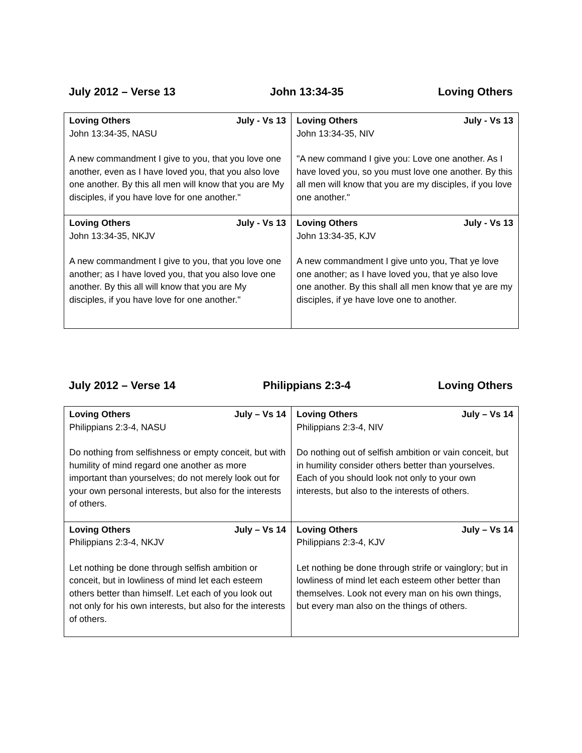July 2012 – Verse 13 John 13:34-35 Loving Others
| Loving Others July - Vs 13 John 13:34-35, NASU A new commandment I give to you, that you love one another, even as I have loved you, that you also love one another. By this all men will know that you are My disciples, if you have love for one another." | Loving Others July - Vs 13 John 13:34-35, NIV "A new command I give you: Love one another. As I have loved you, so you must love one another. By this all men will know that you are my disciples, if you love one another." |
| Loving Others July - Vs 13 John 13:34-35, NKJV A new commandment I give to you, that you love one another; as I have loved you, that you also love one another. By this all will know that you are My disciples, if you have love for one another." | Loving Others July - Vs 13 John 13:34-35, KJV A new commandment I give unto you, That ye love one another; as I have loved you, that ye also love one another. By this shall all men know that ye are my disciples, if ye have love one to another. |
July 2012 – Verse 14 Philippians 2:3-4 Loving Others
| Loving Others July – Vs 14 Philippians 2:3-4, NASU Do nothing from selfishness or empty conceit, but with humility of mind regard one another as more important than yourselves; do not merely look out for your own personal interests, but also for the interests of others. | Loving Others July – Vs 14 Philippians 2:3-4, NIV Do nothing out of selfish ambition or vain conceit, but in humility consider others better than yourselves. Each of you should look not only to your own interests, but also to the interests of others. |
| Loving Others July – Vs 14 Philippians 2:3-4, NKJV Let nothing be done through selfish ambition or conceit, but in lowliness of mind let each esteem others better than himself. Let each of you look out not only for his own interests, but also for the interests of others. | Loving Others July – Vs 14 Philippians 2:3-4, KJV Let nothing be done through strife or vainglory; but in lowliness of mind let each esteem other better than themselves. Look not every man on his own things, but every man also on the things of others. |